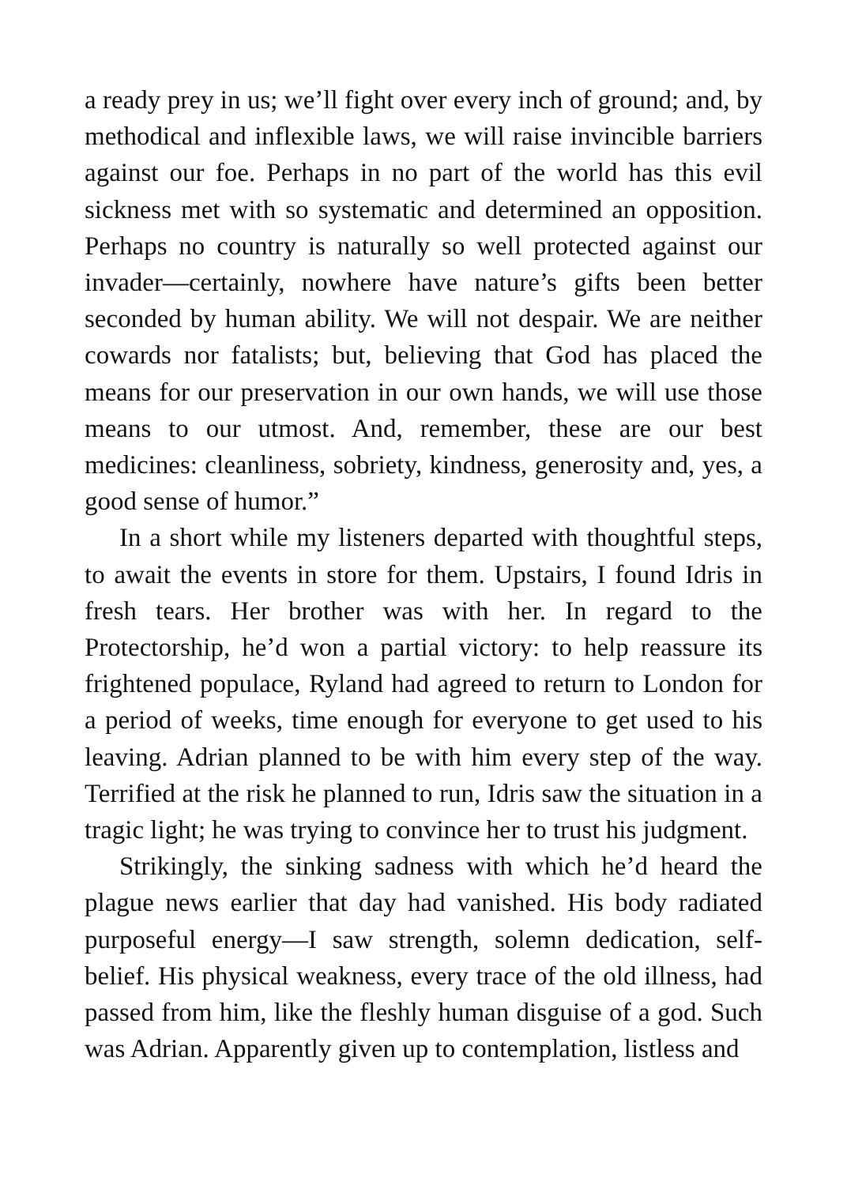a ready prey in us; we’ll fight over every inch of ground; and, by methodical and inflexible laws, we will raise invincible barriers against our foe. Perhaps in no part of the world has this evil sickness met with so systematic and determined an opposition. Perhaps no country is naturally so well protected against our invader—certainly, nowhere have nature’s gifts been better seconded by human ability. We will not despair. We are neither cowards nor fatalists; but, believing that God has placed the means for our preservation in our own hands, we will use those means to our utmost. And, remember, these are our best medicines: cleanliness, sobriety, kindness, generosity and, yes, a good sense of humor.”
In a short while my listeners departed with thoughtful steps, to await the events in store for them. Upstairs, I found Idris in fresh tears. Her brother was with her. In regard to the Protectorship, he’d won a partial victory: to help reassure its frightened populace, Ryland had agreed to return to London for a period of weeks, time enough for everyone to get used to his leaving. Adrian planned to be with him every step of the way. Terrified at the risk he planned to run, Idris saw the situation in a tragic light; he was trying to convince her to trust his judgment.
Strikingly, the sinking sadness with which he’d heard the plague news earlier that day had vanished. His body radiated purposeful energy—I saw strength, solemn dedication, self-belief. His physical weakness, every trace of the old illness, had passed from him, like the fleshly human disguise of a god. Such was Adrian. Apparently given up to contemplation, listless and